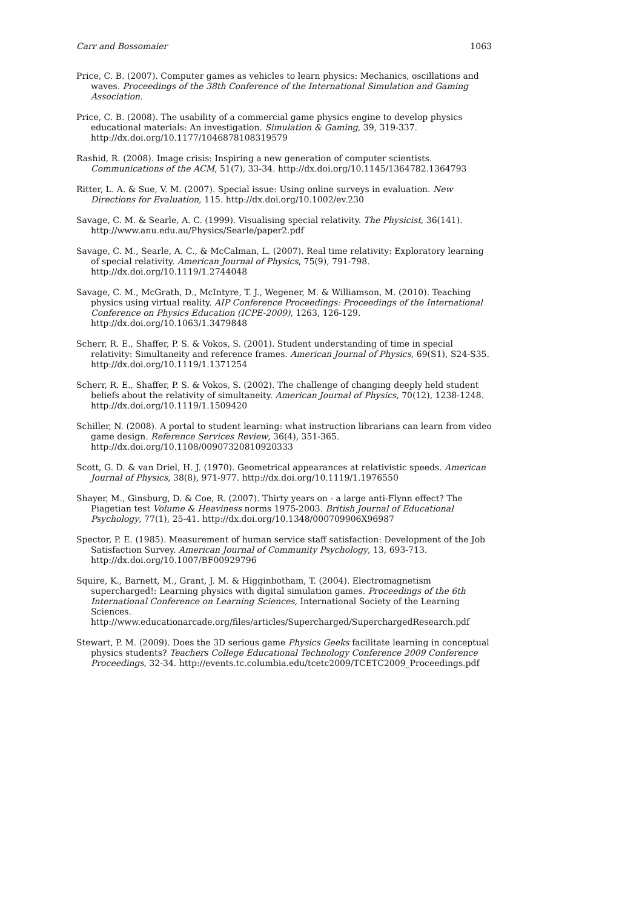Carr and Bossomaier 1063
Price, C. B. (2007). Computer games as vehicles to learn physics: Mechanics, oscillations and waves. Proceedings of the 38th Conference of the International Simulation and Gaming Association.
Price, C. B. (2008). The usability of a commercial game physics engine to develop physics educational materials: An investigation. Simulation & Gaming, 39, 319-337. http://dx.doi.org/10.1177/1046878108319579
Rashid, R. (2008). Image crisis: Inspiring a new generation of computer scientists. Communications of the ACM, 51(7), 33-34. http://dx.doi.org/10.1145/1364782.1364793
Ritter, L. A. & Sue, V. M. (2007). Special issue: Using online surveys in evaluation. New Directions for Evaluation, 115. http://dx.doi.org/10.1002/ev.230
Savage, C. M. & Searle, A. C. (1999). Visualising special relativity. The Physicist, 36(141). http://www.anu.edu.au/Physics/Searle/paper2.pdf
Savage, C. M., Searle, A. C., & McCalman, L. (2007). Real time relativity: Exploratory learning of special relativity. American Journal of Physics, 75(9), 791-798. http://dx.doi.org/10.1119/1.2744048
Savage, C. M., McGrath, D., McIntyre, T. J., Wegener, M. & Williamson, M. (2010). Teaching physics using virtual reality. AIP Conference Proceedings: Proceedings of the International Conference on Physics Education (ICPE-2009), 1263, 126-129. http://dx.doi.org/10.1063/1.3479848
Scherr, R. E., Shaffer, P. S. & Vokos, S. (2001). Student understanding of time in special relativity: Simultaneity and reference frames. American Journal of Physics, 69(S1), S24-S35. http://dx.doi.org/10.1119/1.1371254
Scherr, R. E., Shaffer, P. S. & Vokos, S. (2002). The challenge of changing deeply held student beliefs about the relativity of simultaneity. American Journal of Physics, 70(12), 1238-1248. http://dx.doi.org/10.1119/1.1509420
Schiller, N. (2008). A portal to student learning: what instruction librarians can learn from video game design. Reference Services Review, 36(4), 351-365. http://dx.doi.org/10.1108/00907320810920333
Scott, G. D. & van Driel, H. J. (1970). Geometrical appearances at relativistic speeds. American Journal of Physics, 38(8), 971-977. http://dx.doi.org/10.1119/1.1976550
Shayer, M., Ginsburg, D. & Coe, R. (2007). Thirty years on - a large anti-Flynn effect? The Piagetian test Volume & Heaviness norms 1975-2003. British Journal of Educational Psychology, 77(1), 25-41. http://dx.doi.org/10.1348/000709906X96987
Spector, P. E. (1985). Measurement of human service staff satisfaction: Development of the Job Satisfaction Survey. American Journal of Community Psychology, 13, 693-713. http://dx.doi.org/10.1007/BF00929796
Squire, K., Barnett, M., Grant, J. M. & Higginbotham, T. (2004). Electromagnetism supercharged!: Learning physics with digital simulation games. Proceedings of the 6th International Conference on Learning Sciences, International Society of the Learning Sciences. http://www.educationarcade.org/files/articles/Supercharged/SuperchargedResearch.pdf
Stewart, P. M. (2009). Does the 3D serious game Physics Geeks facilitate learning in conceptual physics students? Teachers College Educational Technology Conference 2009 Conference Proceedings, 32-34. http://events.tc.columbia.edu/tcetc2009/TCETC2009_Proceedings.pdf